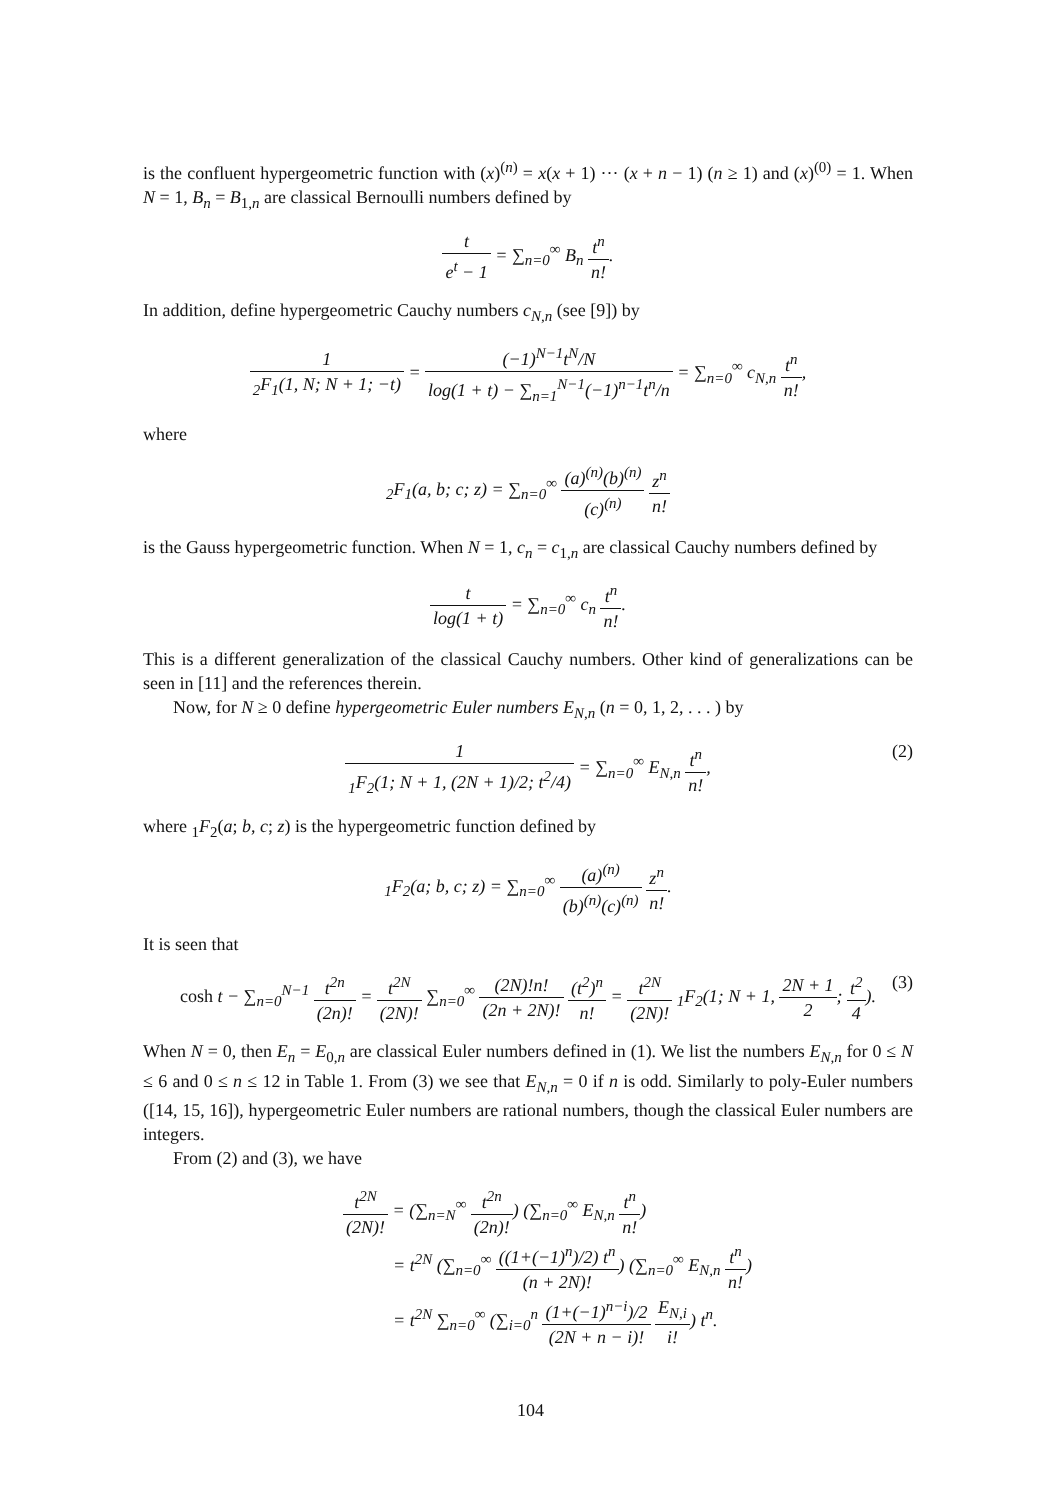is the confluent hypergeometric function with (x)<sup>(n)</sup> = x(x + 1) ··· (x + n − 1) (n ≥ 1) and (x)<sup>(0)</sup> = 1. When N = 1, B<sub>n</sub> = B<sub>1,n</sub> are classical Bernoulli numbers defined by
t e<sup>t</sup> − 1 = ∑<sub>n=0</sub><sup>∞</sup> B<sub>n</sub> t<sup>n</sup> n!.
In addition, define hypergeometric Cauchy numbers c<sub>N,n</sub> (see [9]) by
1<sub>2</sub>F<sub>1</sub>(1, N; N + 1; −t) = (−1)<sup>N−1</sup>t<sup>N</sup>/N log(1 + t) − ∑<sub>n=1</sub><sup>N−1</sup>(−1)<sup>n−1</sup>t<sup>n</sup>/n = ∑<sub>n=0</sub><sup>∞</sup> c<sub>N,n</sub> t<sup>n</sup> n!,
where
<sub>2</sub>F<sub>1</sub>(a, b; c; z) = ∑<sub>n=0</sub><sup>∞</sup> (a)<sup>(n)</sup>(b)<sup>(n)</sup> (c)<sup>(n)</sup> z<sup>n</sup> n!
is the Gauss hypergeometric function. When N = 1, c<sub>n</sub> = c<sub>1,n</sub> are classical Cauchy numbers defined by
t log(1 + t) = ∑<sub>n=0</sub><sup>∞</sup> c<sub>n</sub> t<sup>n</sup> n!.
This is a different generalization of the classical Cauchy numbers. Other kind of generalizations can be seen in [11] and the references therein.
Now, for N ≥ 0 define hypergeometric Euler numbers E<sub>N,n</sub> (n = 0, 1, 2, . . . ) by
1<sub>1</sub>F<sub>2</sub>(1; N + 1, (2N + 1)/2; t<sup>2</sup>/4) = ∑<sub>n=0</sub><sup>∞</sup> E<sub>N,n</sub> t<sup>n</sup> n!,
(2)
where <sub>1</sub>F<sub>2</sub>(a; b, c; z) is the hypergeometric function defined by
<sub>1</sub>F<sub>2</sub>(a; b, c; z) = ∑<sub>n=0</sub><sup>∞</sup> (a)<sup>(n)</sup> (b)<sup>(n)</sup>(c)<sup>(n)</sup> z<sup>n</sup> n!.
It is seen that
cosh t − ∑<sub>n=0</sub><sup>N−1</sup> t<sup>2n</sup> (2n)! = t<sup>2N</sup> (2N)! ∑<sub>n=0</sub><sup>∞</sup> (2N)!n! (2n + 2N)! (t<sup>2</sup>)<sup>n</sup> n! = t<sup>2N</sup> (2N)! <sub>1</sub>F<sub>2</sub>(1; N + 1, 2N + 1 2; t<sup>2</sup> 4).
(3)
When N = 0, then E<sub>n</sub> = E<sub>0,n</sub> are classical Euler numbers defined in (1). We list the numbers E<sub>N,n</sub> for 0 ≤ N ≤ 6 and 0 ≤ n ≤ 12 in Table 1. From (3) we see that E<sub>N,n</sub> = 0 if n is odd. Similarly to poly-Euler numbers ([14, 15, 16]), hypergeometric Euler numbers are rational numbers, though the classical Euler numbers are integers.
From (2) and (3), we have
t<sup>2N</sup> (2N)! = (∑<sub>n=N</sub><sup>∞</sup> t<sup>2n</sup> (2n)!) (∑<sub>n=0</sub><sup>∞</sup> E<sub>N,n</sub> t<sup>n</sup> n!)
= t<sup>2N</sup> (∑<sub>n=0</sub><sup>∞</sup> ((1+(−1)<sup>n</sup>)/2) t<sup>n</sup> (n + 2N)!) (∑<sub>n=0</sub><sup>∞</sup> E<sub>N,n</sub> t<sup>n</sup> n!)
= t<sup>2N</sup> ∑<sub>n=0</sub><sup>∞</sup> (∑<sub>i=0</sub><sup>n</sup> (1+(−1)<sup>n−i</sup>)/2 (2N + n − i)! E<sub>N,i</sub> i!) t<sup>n</sup>.
104